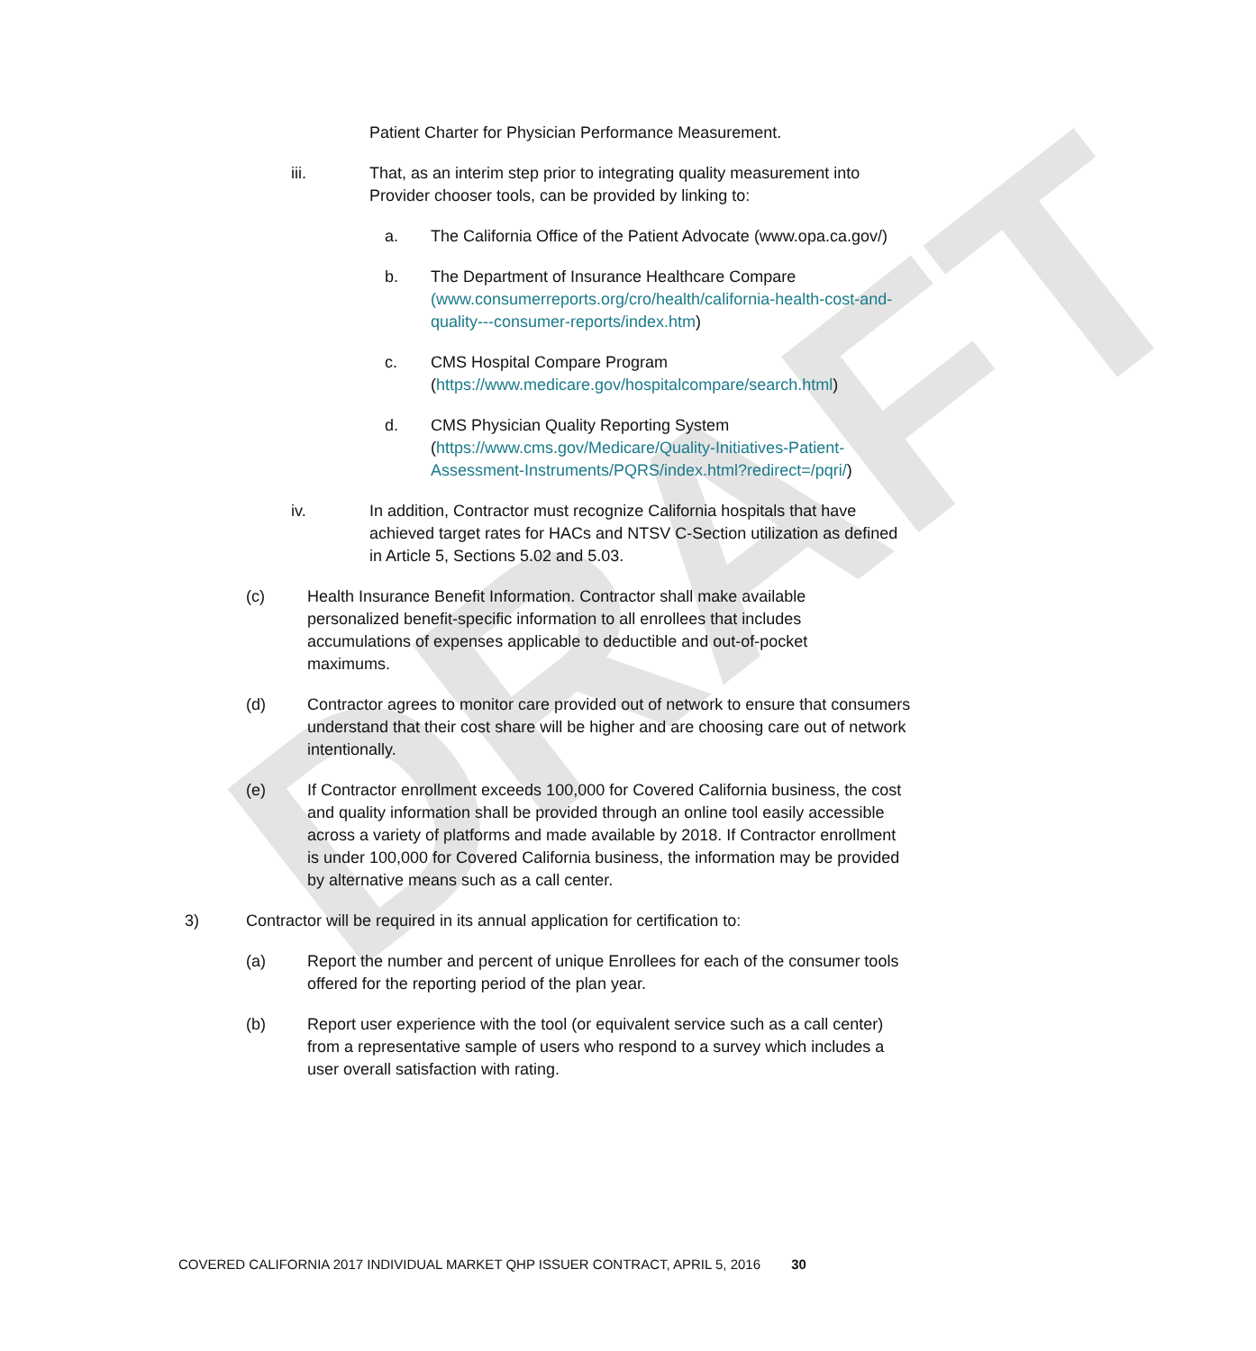DRAFT
Patient Charter for Physician Performance Measurement.
iii. That, as an interim step prior to integrating quality measurement into Provider chooser tools, can be provided by linking to:
a. The California Office of the Patient Advocate (www.opa.ca.gov/)
b. The Department of Insurance Healthcare Compare (www.consumerreports.org/cro/health/california-health-cost-and-quality---consumer-reports/index.htm)
c. CMS Hospital Compare Program
(https://www.medicare.gov/hospitalcompare/search.html)
d. CMS Physician Quality Reporting System
(https://www.cms.gov/Medicare/Quality-Initiatives-Patient-Assessment-Instruments/PQRS/index.html?redirect=/pqri/)
iv. In addition, Contractor must recognize California hospitals that have achieved target rates for HACs and NTSV C-Section utilization as defined in Article 5, Sections 5.02 and 5.03.
(c) Health Insurance Benefit Information. Contractor shall make available personalized benefit-specific information to all enrollees that includes accumulations of expenses applicable to deductible and out-of-pocket maximums.
(d) Contractor agrees to monitor care provided out of network to ensure that consumers understand that their cost share will be higher and are choosing care out of network intentionally.
(e) If Contractor enrollment exceeds 100,000 for Covered California business, the cost and quality information shall be provided through an online tool easily accessible across a variety of platforms and made available by 2018. If Contractor enrollment is under 100,000 for Covered California business, the information may be provided by alternative means such as a call center.
3) Contractor will be required in its annual application for certification to:
(a) Report the number and percent of unique Enrollees for each of the consumer tools offered for the reporting period of the plan year.
(b) Report user experience with the tool (or equivalent service such as a call center) from a representative sample of users who respond to a survey which includes a user overall satisfaction with rating.
COVERED CALIFORNIA 2017 INDIVIDUAL MARKET QHP ISSUER CONTRACT, APRIL 5, 2016 30